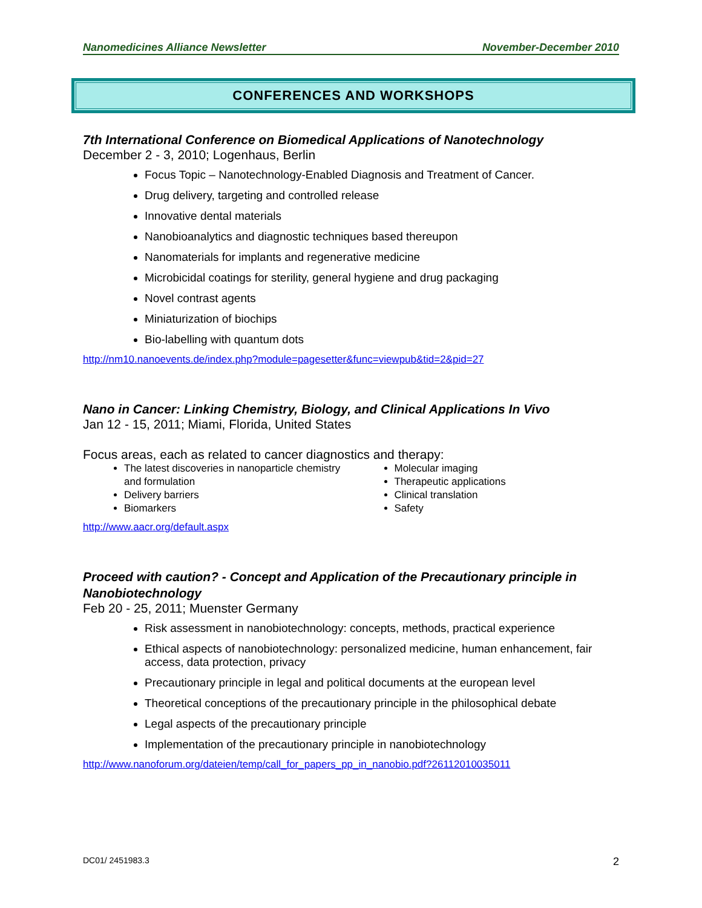Nanomedicines Alliance Newsletter November-December 2010
CONFERENCES AND WORKSHOPS
7th International Conference on Biomedical Applications of Nanotechnology
December 2 - 3, 2010; Logenhaus, Berlin
Focus Topic – Nanotechnology-Enabled Diagnosis and Treatment of Cancer.
Drug delivery, targeting and controlled release
Innovative dental materials
Nanobioanalytics and diagnostic techniques based thereupon
Nanomaterials for implants and regenerative medicine
Microbicidal coatings for sterility, general hygiene and drug packaging
Novel contrast agents
Miniaturization of biochips
Bio-labelling with quantum dots
http://nm10.nanoevents.de/index.php?module=pagesetter&func=viewpub&tid=2&pid=27
Nano in Cancer: Linking Chemistry, Biology, and Clinical Applications In Vivo
Jan 12 - 15, 2011; Miami, Florida, United States
Focus areas, each as related to cancer diagnostics and therapy:
The latest discoveries in nanoparticle chemistry and formulation
Delivery barriers
Biomarkers
Molecular imaging
Therapeutic applications
Clinical translation
Safety
http://www.aacr.org/default.aspx
Proceed with caution? - Concept and Application of the Precautionary principle in Nanobiotechnology
Feb 20 - 25, 2011; Muenster Germany
Risk assessment in nanobiotechnology: concepts, methods, practical experience
Ethical aspects of nanobiotechnology: personalized medicine, human enhancement, fair access, data protection, privacy
Precautionary principle in legal and political documents at the european level
Theoretical conceptions of the precautionary principle in the philosophical debate
Legal aspects of the precautionary principle
Implementation of the precautionary principle in nanobiotechnology
http://www.nanoforum.org/dateien/temp/call_for_papers_pp_in_nanobio.pdf?26112010035011
DC01/ 2451983.3 2